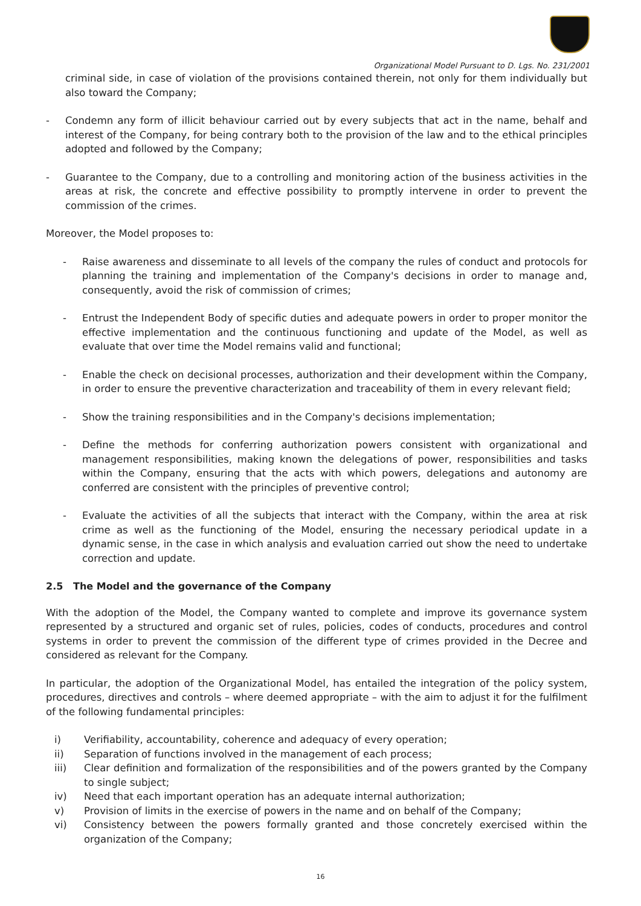Organizational Model Pursuant to D. Lgs. No. 231/2001
criminal side, in case of violation of the provisions contained therein, not only for them individually but also toward the Company;
- Condemn any form of illicit behaviour carried out by every subjects that act in the name, behalf and interest of the Company, for being contrary both to the provision of the law and to the ethical principles adopted and followed by the Company;
- Guarantee to the Company, due to a controlling and monitoring action of the business activities in the areas at risk, the concrete and effective possibility to promptly intervene in order to prevent the commission of the crimes.
Moreover, the Model proposes to:
- Raise awareness and disseminate to all levels of the company the rules of conduct and protocols for planning the training and implementation of the Company's decisions in order to manage and, consequently, avoid the risk of commission of crimes;
- Entrust the Independent Body of specific duties and adequate powers in order to proper monitor the effective implementation and the continuous functioning and update of the Model, as well as evaluate that over time the Model remains valid and functional;
- Enable the check on decisional processes, authorization and their development within the Company, in order to ensure the preventive characterization and traceability of them in every relevant field;
- Show the training responsibilities and in the Company's decisions implementation;
- Define the methods for conferring authorization powers consistent with organizational and management responsibilities, making known the delegations of power, responsibilities and tasks within the Company, ensuring that the acts with which powers, delegations and autonomy are conferred are consistent with the principles of preventive control;
- Evaluate the activities of all the subjects that interact with the Company, within the area at risk crime as well as the functioning of the Model, ensuring the necessary periodical update in a dynamic sense, in the case in which analysis and evaluation carried out show the need to undertake correction and update.
2.5 The Model and the governance of the Company
With the adoption of the Model, the Company wanted to complete and improve its governance system represented by a structured and organic set of rules, policies, codes of conducts, procedures and control systems in order to prevent the commission of the different type of crimes provided in the Decree and considered as relevant for the Company.
In particular, the adoption of the Organizational Model, has entailed the integration of the policy system, procedures, directives and controls – where deemed appropriate – with the aim to adjust it for the fulfilment of the following fundamental principles:
i) Verifiability, accountability, coherence and adequacy of every operation;
ii) Separation of functions involved in the management of each process;
iii) Clear definition and formalization of the responsibilities and of the powers granted by the Company to single subject;
iv) Need that each important operation has an adequate internal authorization;
v) Provision of limits in the exercise of powers in the name and on behalf of the Company;
vi) Consistency between the powers formally granted and those concretely exercised within the organization of the Company;
16